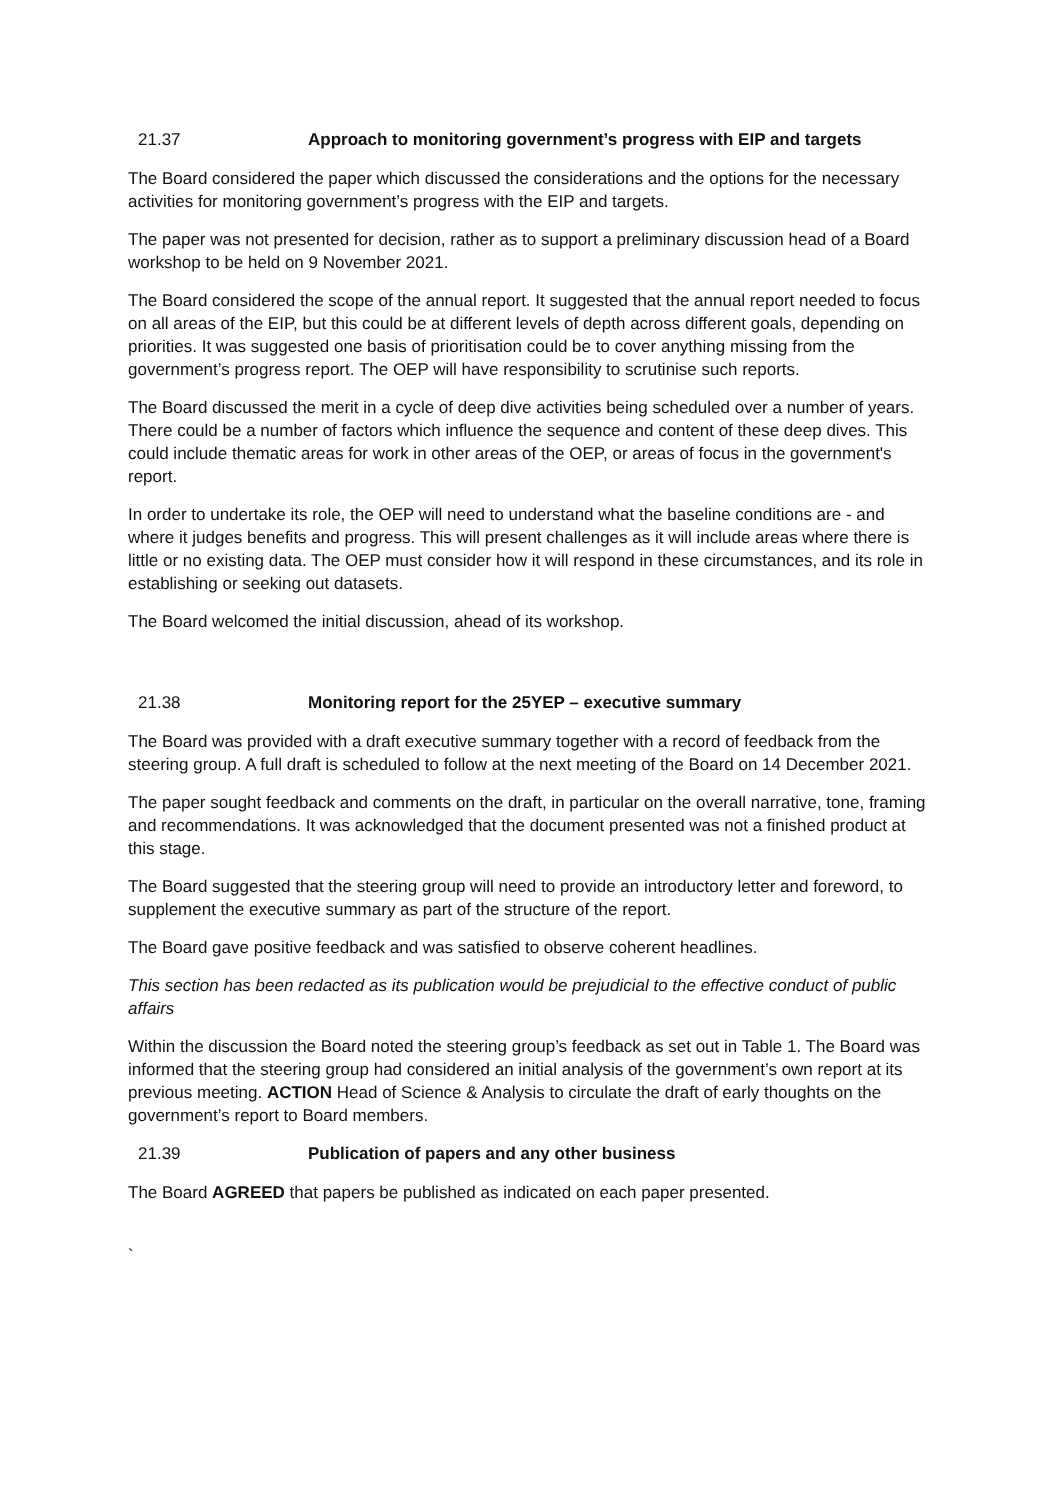21.37 Approach to monitoring government’s progress with EIP and targets
The Board considered the paper which discussed the considerations and the options for the necessary activities for monitoring government’s progress with the EIP and targets.
The paper was not presented for decision, rather as to support a preliminary discussion head of a Board workshop to be held on 9 November 2021.
The Board considered the scope of the annual report. It suggested that the annual report needed to focus on all areas of the EIP, but this could be at different levels of depth across different goals, depending on priorities. It was suggested one basis of prioritisation could be to cover anything missing from the government’s progress report. The OEP will have responsibility to scrutinise such reports.
The Board discussed the merit in a cycle of deep dive activities being scheduled over a number of years. There could be a number of factors which influence the sequence and content of these deep dives. This could include thematic areas for work in other areas of the OEP, or areas of focus in the government's report.
In order to undertake its role, the OEP will need to understand what the baseline conditions are - and where it judges benefits and progress. This will present challenges as it will include areas where there is little or no existing data. The OEP must consider how it will respond in these circumstances, and its role in establishing or seeking out datasets.
The Board welcomed the initial discussion, ahead of its workshop.
21.38 Monitoring report for the 25YEP – executive summary
The Board was provided with a draft executive summary together with a record of feedback from the steering group. A full draft is scheduled to follow at the next meeting of the Board on 14 December 2021.
The paper sought feedback and comments on the draft, in particular on the overall narrative, tone, framing and recommendations. It was acknowledged that the document presented was not a finished product at this stage.
The Board suggested that the steering group will need to provide an introductory letter and foreword, to supplement the executive summary as part of the structure of the report.
The Board gave positive feedback and was satisfied to observe coherent headlines.
This section has been redacted as its publication would be prejudicial to the effective conduct of public affairs
Within the discussion the Board noted the steering group’s feedback as set out in Table 1. The Board was informed that the steering group had considered an initial analysis of the government’s own report at its previous meeting. ACTION Head of Science & Analysis to circulate the draft of early thoughts on the government’s report to Board members.
21.39 Publication of papers and any other business
The Board AGREED that papers be published as indicated on each paper presented.
`